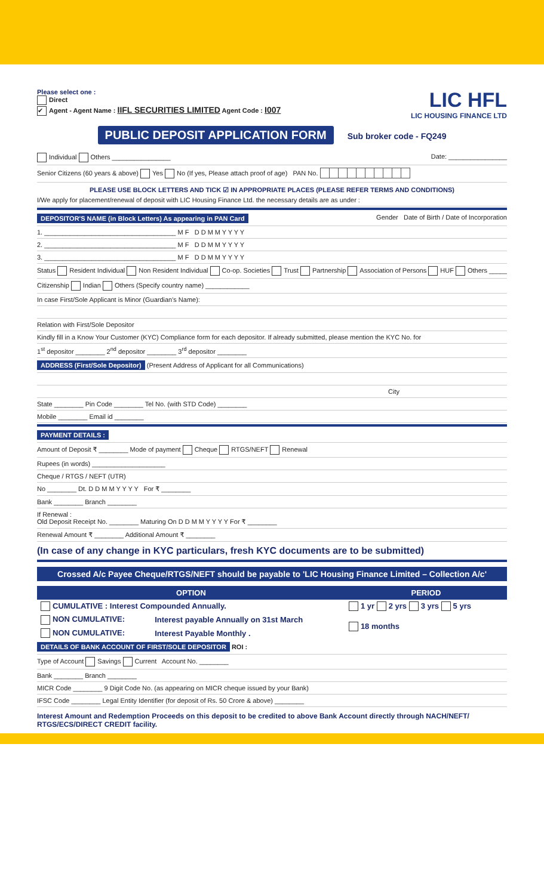Please select one :
Direct
✔ Agent - Agent Name : IIFL SECURITIES LIMITED Agent Code : I007
LIC HFL
LIC HOUSING FINANCE LTD
PUBLIC DEPOSIT APPLICATION FORM Sub broker code - FQ249
Individual Others ________________ Date: ________________
Senior Citizens (60 years & above) Yes No (If yes, Please attach proof of age) PAN No.
PLEASE USE BLOCK LETTERS AND TICK ☑ IN APPROPRIATE PLACES (PLEASE REFER TERMS AND CONDITIONS)
I/We apply for placement/renewal of deposit with LIC Housing Finance Ltd. the necessary details are as under :
DEPOSITOR'S NAME (in Block Letters) As appearing in PAN Card Gender Date of Birth / Date of Incorporation
1. ____________________________________ M F D D M M Y Y Y Y
2. ____________________________________ M F D D M M Y Y Y Y
3. ____________________________________ M F D D M M Y Y Y Y
Status Resident Individual Non Resident Individual Co-op. Societies Trust Partnership Association of Persons HUF Others ________
Citizenship Indian Others (Specify country name) ____________
In case First/Sole Applicant is Minor (Guardian's Name):
Relation with First/Sole Depositor
Kindly fill in a Know Your Customer (KYC) Compliance form for each depositor. If already submitted, please mention the KYC No. for
1<sup>st</sup> depositor ________ 2<sup>nd</sup> depositor ________ 3<sup>rd</sup> depositor ________
ADDRESS (First/Sole Depositor) (Present Address of Applicant for all Communications)
City
State ________ Pin Code ________ Tel No. (with STD Code) ________
Mobile ________ Email id ________
PAYMENT DETAILS :
Amount of Deposit ₹ ________ Mode of payment Cheque RTGS/NEFT Renewal
Rupees (in words) ____________________
Cheque / RTGS / NEFT (UTR)
No ________ Dt. D D M M Y Y Y Y For ₹ ________
Bank ________ Branch ________
If Renewal :
Old Deposit Receipt No. ________ Maturing On D D M M Y Y Y Y For ₹ ________
Renewal Amount ₹ ________ Additional Amount ₹ ________
(In case of any change in KYC particulars, fresh KYC documents are to be submitted)
Crossed A/c Payee Cheque/RTGS/NEFT should be payable to 'LIC Housing Finance Limited – Collection A/c'
| OPTION | | PERIOD |
| --- | --- | --- |
| CUMULATIVE : Interest Compounded Annually. | | 1 yr 2 yrs 3 yrs 5 yrs |
| NON CUMULATIVE: | Interest payable Annually on 31st March | 18 months |
| NON CUMULATIVE: | Interest Payable Monthly . | |
DETAILS OF BANK ACCOUNT OF FIRST/SOLE DEPOSITOR ROI :
Type of Account Savings Current Account No. ________
Bank ________ Branch ________
MICR Code ________ 9 Digit Code No. (as appearing on MICR cheque issued by your Bank)
IFSC Code ________ Legal Entity Identifier (for deposit of Rs. 50 Crore & above) ________
Interest Amount and Redemption Proceeds on this deposit to be credited to above Bank Account directly through NACH/NEFT/ RTGS/ECS/DIRECT CREDIT facility.